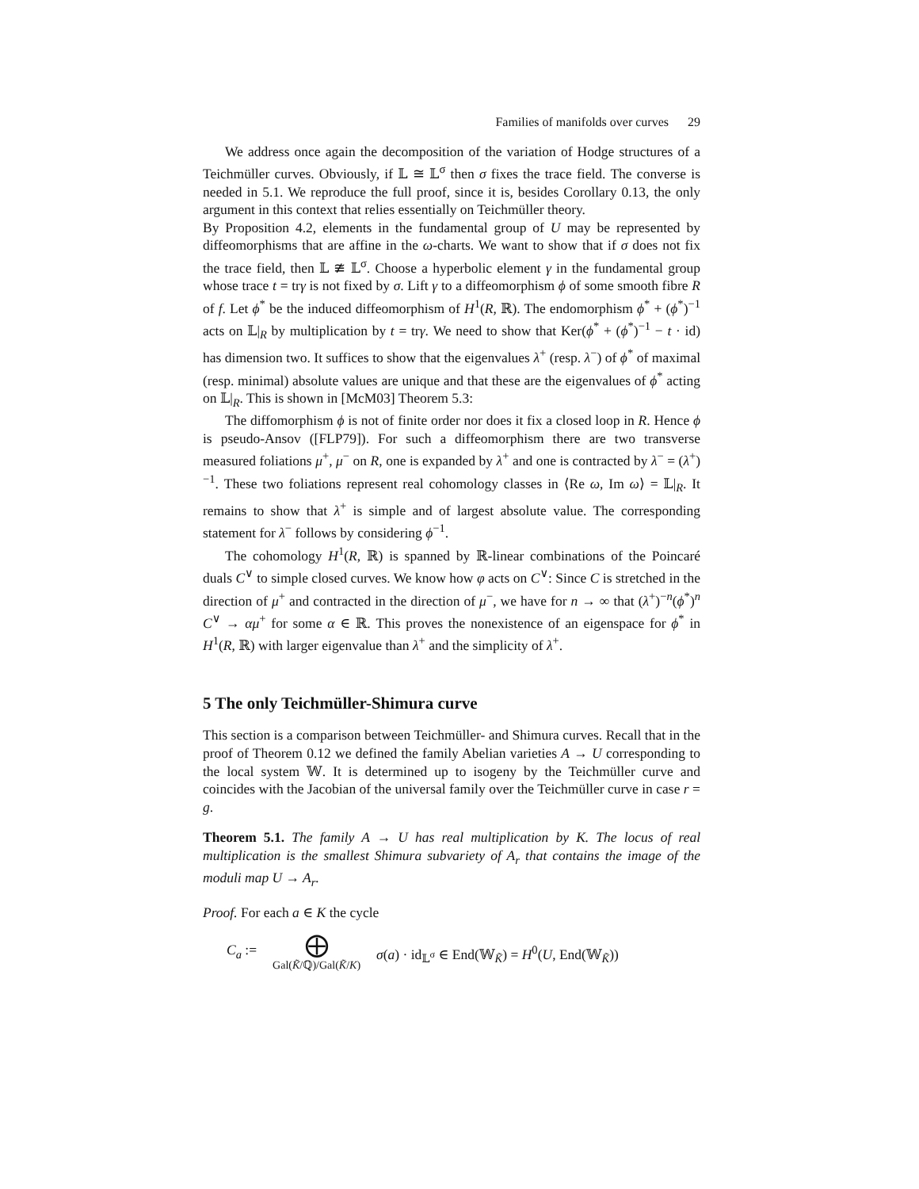Families of manifolds over curves 29
We address once again the decomposition of the variation of Hodge structures of a Teichmüller curves. Obviously, if 𝕃 ≅ 𝕃<sup>σ</sup> then σ fixes the trace field. The converse is needed in 5.1. We reproduce the full proof, since it is, besides Corollary 0.13, the only argument in this context that relies essentially on Teichmüller theory.
By Proposition 4.2, elements in the fundamental group of U may be represented by diffeomorphisms that are affine in the ω-charts. We want to show that if σ does not fix the trace field, then 𝕃 ≇ 𝕃<sup>σ</sup>. Choose a hyperbolic element γ in the fundamental group whose trace t = trγ is not fixed by σ. Lift γ to a diffeomorphism ϕ of some smooth fibre R of f. Let ϕ<sup>*</sup> be the induced diffeomorphism of H<sup>1</sup>(R, ℝ). The endomorphism ϕ<sup>*</sup> + (ϕ<sup>*</sup>)<sup>−1</sup> acts on 𝕃|<sub>R</sub> by multiplication by t = trγ. We need to show that Ker(ϕ<sup>*</sup> + (ϕ<sup>*</sup>)<sup>−1</sup> − t · id) has dimension two. It suffices to show that the eigenvalues λ<sup>+</sup> (resp. λ<sup>−</sup>) of ϕ<sup>*</sup> of maximal (resp. minimal) absolute values are unique and that these are the eigenvalues of ϕ<sup>*</sup> acting on 𝕃|<sub>R</sub>. This is shown in [McM03] Theorem 5.3:
The diffomorphism ϕ is not of finite order nor does it fix a closed loop in R. Hence ϕ is pseudo-Ansov ([FLP79]). For such a diffeomorphism there are two transverse measured foliations μ<sup>+</sup>, μ<sup>−</sup> on R, one is expanded by λ<sup>+</sup> and one is contracted by λ<sup>−</sup> = (λ<sup>+</sup>)<sup>−1</sup>. These two foliations represent real cohomology classes in ⟨Re ω, Im ω⟩ = 𝕃|<sub>R</sub>. It remains to show that λ<sup>+</sup> is simple and of largest absolute value. The corresponding statement for λ<sup>−</sup> follows by considering ϕ<sup>−1</sup>.
The cohomology H<sup>1</sup>(R, ℝ) is spanned by ℝ-linear combinations of the Poincaré duals C<sup>∨</sup> to simple closed curves. We know how φ acts on C<sup>∨</sup>: Since C is stretched in the direction of μ<sup>+</sup> and contracted in the direction of μ<sup>−</sup>, we have for n → ∞ that (λ<sup>+</sup>)<sup>−n</sup>(ϕ<sup>*</sup>)<sup>n</sup> C<sup>∨</sup> → αμ<sup>+</sup> for some α ∈ ℝ. This proves the nonexistence of an eigenspace for ϕ<sup>*</sup> in H<sup>1</sup>(R, ℝ) with larger eigenvalue than λ<sup>+</sup> and the simplicity of λ<sup>+</sup>.
5 The only Teichmüller-Shimura curve
This section is a comparison between Teichmüller- and Shimura curves. Recall that in the proof of Theorem 0.12 we defined the family Abelian varieties A → U corresponding to the local system 𝕎. It is determined up to isogeny by the Teichmüller curve and coincides with the Jacobian of the universal family over the Teichmüller curve in case r = g.
Theorem 5.1. The family A → U has real multiplication by K. The locus of real multiplication is the smallest Shimura subvariety of A<sub>r</sub> that contains the image of the moduli map U → A<sub>r</sub>.
Proof. For each a ∈ K the cycle
C<sub>a</sub> :=
⨁
Gal(K̃/ℚ)/Gal(K̃/K)
σ(a) · id<sub>𝕃<sup>σ</sup></sub> ∈ End(𝕎<sub>K̃</sub>) = H<sup>0</sup>(U, End(𝕎<sub>K̃</sub>))